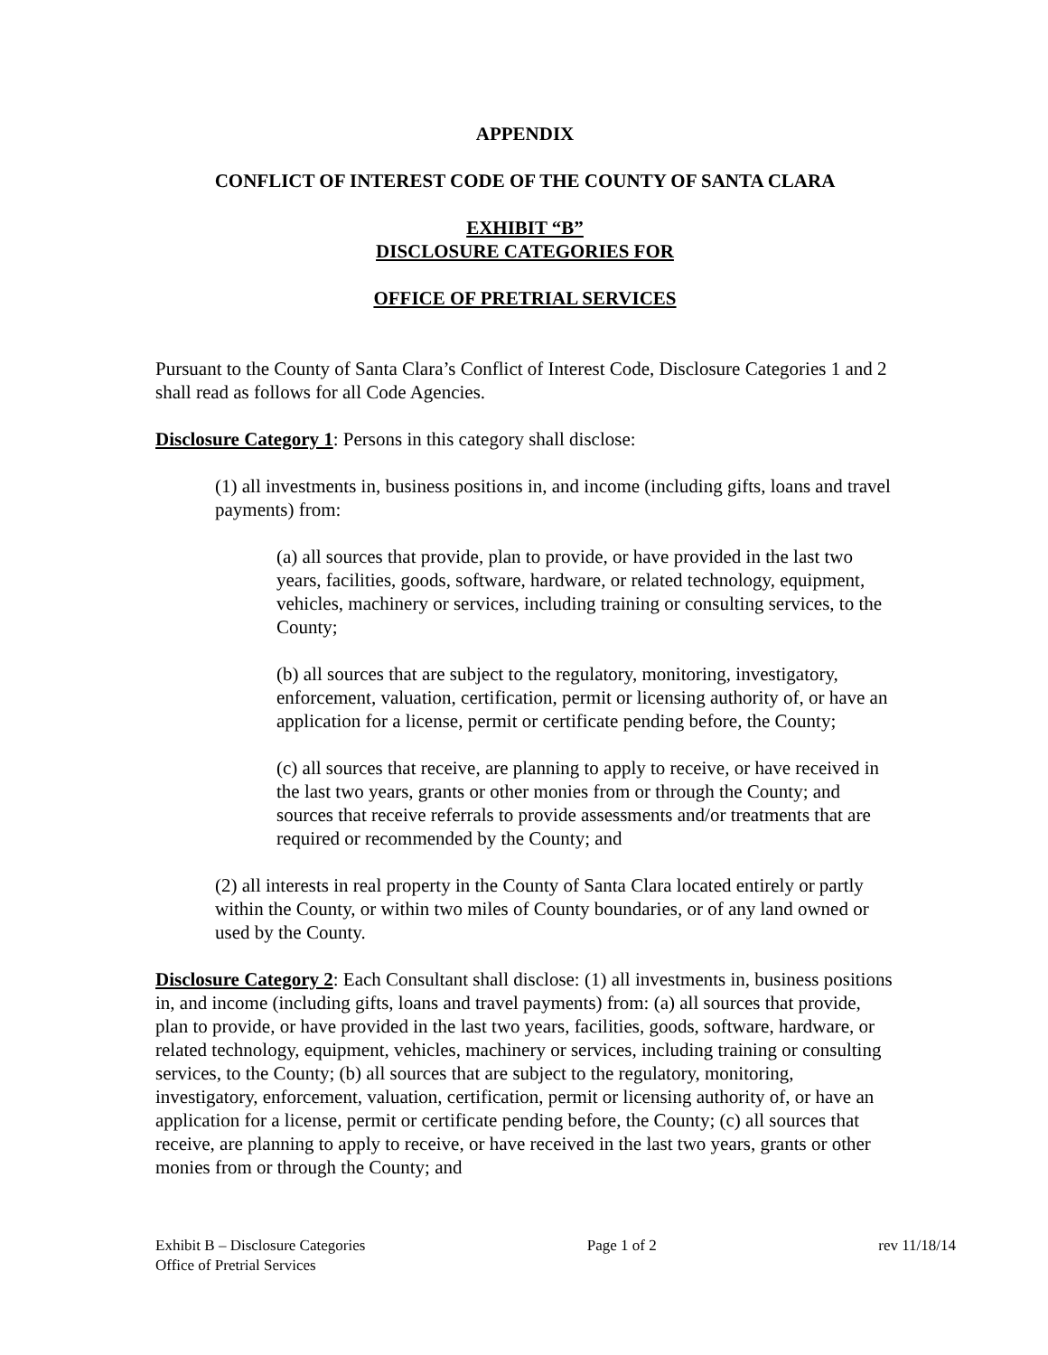APPENDIX
CONFLICT OF INTEREST CODE OF THE COUNTY OF SANTA CLARA
EXHIBIT “B”
DISCLOSURE CATEGORIES FOR
OFFICE OF PRETRIAL SERVICES
Pursuant to the County of Santa Clara’s Conflict of Interest Code, Disclosure Categories 1 and 2 shall read as follows for all Code Agencies.
Disclosure Category 1: Persons in this category shall disclose:
(1) all investments in, business positions in, and income (including gifts, loans and travel payments) from:
(a) all sources that provide, plan to provide, or have provided in the last two years, facilities, goods, software, hardware, or related technology, equipment, vehicles, machinery or services, including training or consulting services, to the County;
(b) all sources that are subject to the regulatory, monitoring, investigatory, enforcement, valuation, certification, permit or licensing authority of, or have an application for a license, permit or certificate pending before, the County;
(c) all sources that receive, are planning to apply to receive, or have received in the last two years, grants or other monies from or through the County; and sources that receive referrals to provide assessments and/or treatments that are required or recommended by the County; and
(2) all interests in real property in the County of Santa Clara located entirely or partly within the County, or within two miles of County boundaries, or of any land owned or used by the County.
Disclosure Category 2: Each Consultant shall disclose: (1) all investments in, business positions in, and income (including gifts, loans and travel payments) from: (a) all sources that provide, plan to provide, or have provided in the last two years, facilities, goods, software, hardware, or related technology, equipment, vehicles, machinery or services, including training or consulting services, to the County; (b) all sources that are subject to the regulatory, monitoring, investigatory, enforcement, valuation, certification, permit or licensing authority of, or have an application for a license, permit or certificate pending before, the County; (c) all sources that receive, are planning to apply to receive, or have received in the last two years, grants or other monies from or through the County; and
Exhibit B – Disclosure Categories
Office of Pretrial Services
Page 1 of 2 rev 11/18/14